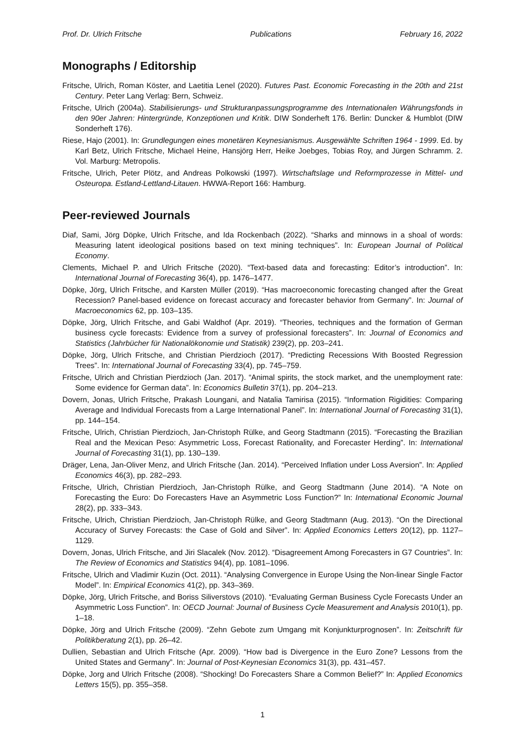Prof. Dr. Ulrich Fritsche Publications February 16, 2022
Monographs / Editorship
Fritsche, Ulrich, Roman Köster, and Laetitia Lenel (2020). Futures Past. Economic Forecasting in the 20th and 21st Century. Peter Lang Verlag: Bern, Schweiz.
Fritsche, Ulrich (2004a). Stabilisierungs- und Strukturanpassungsprogramme des Internationalen Währungsfonds in den 90er Jahren: Hintergründe, Konzeptionen und Kritik. DIW Sonderheft 176. Berlin: Duncker & Humblot (DIW Sonderheft 176).
Riese, Hajo (2001). In: Grundlegungen eines monetären Keynesianismus. Ausgewählte Schriften 1964 - 1999. Ed. by Karl Betz, Ulrich Fritsche, Michael Heine, Hansjörg Herr, Heike Joebges, Tobias Roy, and Jürgen Schramm. 2. Vol. Marburg: Metropolis.
Fritsche, Ulrich, Peter Plötz, and Andreas Polkowski (1997). Wirtschaftslage und Reformprozesse in Mittel- und Osteuropa. Estland-Lettland-Litauen. HWWA-Report 166: Hamburg.
Peer-reviewed Journals
Diaf, Sami, Jörg Döpke, Ulrich Fritsche, and Ida Rockenbach (2022). “Sharks and minnows in a shoal of words: Measuring latent ideological positions based on text mining techniques”. In: European Journal of Political Economy.
Clements, Michael P. and Ulrich Fritsche (2020). “Text-based data and forecasting: Editor’s introduction”. In: International Journal of Forecasting 36(4), pp. 1476–1477.
Döpke, Jörg, Ulrich Fritsche, and Karsten Müller (2019). “Has macroeconomic forecasting changed after the Great Recession? Panel-based evidence on forecast accuracy and forecaster behavior from Germany”. In: Journal of Macroeconomics 62, pp. 103–135.
Döpke, Jörg, Ulrich Fritsche, and Gabi Waldhof (Apr. 2019). “Theories, techniques and the formation of German business cycle forecasts: Evidence from a survey of professional forecasters”. In: Journal of Economics and Statistics (Jahrbücher für Nationalökonomie und Statistik) 239(2), pp. 203–241.
Döpke, Jörg, Ulrich Fritsche, and Christian Pierdzioch (2017). “Predicting Recessions With Boosted Regression Trees”. In: International Journal of Forecasting 33(4), pp. 745–759.
Fritsche, Ulrich and Christian Pierdzioch (Jan. 2017). “Animal spirits, the stock market, and the unemployment rate: Some evidence for German data”. In: Economics Bulletin 37(1), pp. 204–213.
Dovern, Jonas, Ulrich Fritsche, Prakash Loungani, and Natalia Tamirisa (2015). “Information Rigidities: Comparing Average and Individual Forecasts from a Large International Panel”. In: International Journal of Forecasting 31(1), pp. 144–154.
Fritsche, Ulrich, Christian Pierdzioch, Jan-Christoph Rülke, and Georg Stadtmann (2015). “Forecasting the Brazilian Real and the Mexican Peso: Asymmetric Loss, Forecast Rationality, and Forecaster Herding”. In: International Journal of Forecasting 31(1), pp. 130–139.
Dräger, Lena, Jan-Oliver Menz, and Ulrich Fritsche (Jan. 2014). “Perceived Inflation under Loss Aversion”. In: Applied Economics 46(3), pp. 282–293.
Fritsche, Ulrich, Christian Pierdzioch, Jan-Christoph Rülke, and Georg Stadtmann (June 2014). “A Note on Forecasting the Euro: Do Forecasters Have an Asymmetric Loss Function?” In: International Economic Journal 28(2), pp. 333–343.
Fritsche, Ulrich, Christian Pierdzioch, Jan-Christoph Rülke, and Georg Stadtmann (Aug. 2013). “On the Directional Accuracy of Survey Forecasts: the Case of Gold and Silver”. In: Applied Economics Letters 20(12), pp. 1127–1129.
Dovern, Jonas, Ulrich Fritsche, and Jiri Slacalek (Nov. 2012). “Disagreement Among Forecasters in G7 Countries”. In: The Review of Economics and Statistics 94(4), pp. 1081–1096.
Fritsche, Ulrich and Vladimir Kuzin (Oct. 2011). “Analysing Convergence in Europe Using the Non-linear Single Factor Model”. In: Empirical Economics 41(2), pp. 343–369.
Döpke, Jörg, Ulrich Fritsche, and Boriss Siliverstovs (2010). “Evaluating German Business Cycle Forecasts Under an Asymmetric Loss Function”. In: OECD Journal: Journal of Business Cycle Measurement and Analysis 2010(1), pp. 1–18.
Döpke, Jörg and Ulrich Fritsche (2009). “Zehn Gebote zum Umgang mit Konjunkturprognosen”. In: Zeitschrift für Politikberatung 2(1), pp. 26–42.
Dullien, Sebastian and Ulrich Fritsche (Apr. 2009). “How bad is Divergence in the Euro Zone? Lessons from the United States and Germany”. In: Journal of Post-Keynesian Economics 31(3), pp. 431–457.
Döpke, Jorg and Ulrich Fritsche (2008). “Shocking! Do Forecasters Share a Common Belief?” In: Applied Economics Letters 15(5), pp. 355–358.
1